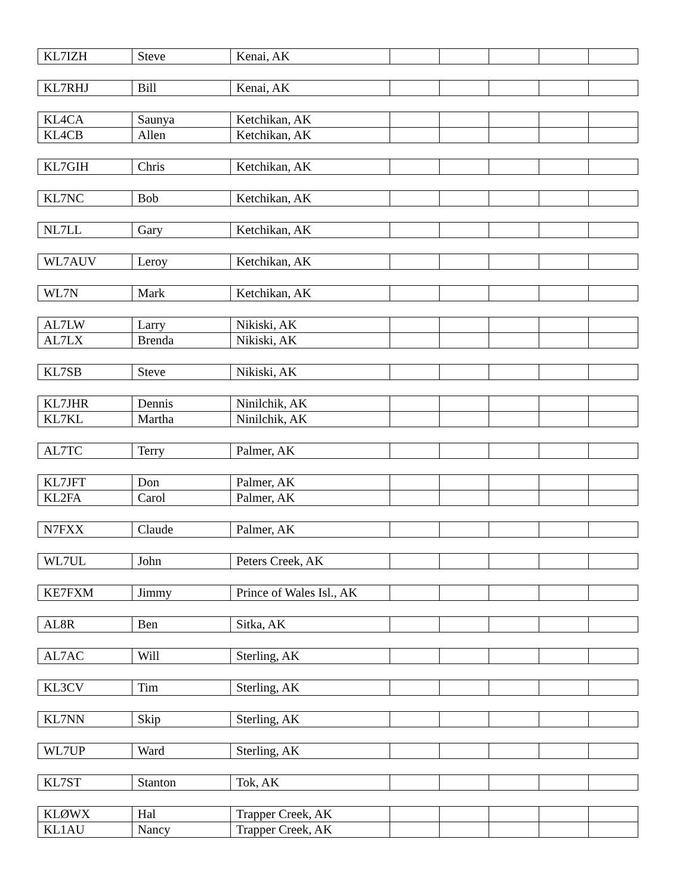| KL7IZH | Steve | Kenai, AK | | | | | |
| KL7RHJ | Bill | Kenai, AK | | | | | |
| KL4CA | Saunya | Ketchikan, AK | | | | | |
| KL4CB | Allen | Ketchikan, AK | | | | | |
| KL7GIH | Chris | Ketchikan, AK | | | | | |
| KL7NC | Bob | Ketchikan, AK | | | | | |
| NL7LL | Gary | Ketchikan, AK | | | | | |
| WL7AUV | Leroy | Ketchikan, AK | | | | | |
| WL7N | Mark | Ketchikan, AK | | | | | |
| AL7LW | Larry | Nikiski, AK | | | | | |
| AL7LX | Brenda | Nikiski, AK | | | | | |
| KL7SB | Steve | Nikiski, AK | | | | | |
| KL7JHR | Dennis | Ninilchik, AK | | | | | |
| KL7KL | Martha | Ninilchik, AK | | | | | |
| AL7TC | Terry | Palmer, AK | | | | | |
| KL7JFT | Don | Palmer, AK | | | | | |
| KL2FA | Carol | Palmer, AK | | | | | |
| N7FXX | Claude | Palmer, AK | | | | | |
| WL7UL | John | Peters Creek, AK | | | | | |
| KE7FXM | Jimmy | Prince of Wales Isl., AK | | | | | |
| AL8R | Ben | Sitka, AK | | | | | |
| AL7AC | Will | Sterling, AK | | | | | |
| KL3CV | Tim | Sterling, AK | | | | | |
| KL7NN | Skip | Sterling, AK | | | | | |
| WL7UP | Ward | Sterling, AK | | | | | |
| KL7ST | Stanton | Tok, AK | | | | | |
| KLØWX | Hal | Trapper Creek, AK | | | | | |
| KL1AU | Nancy | Trapper Creek, AK | | | | | |